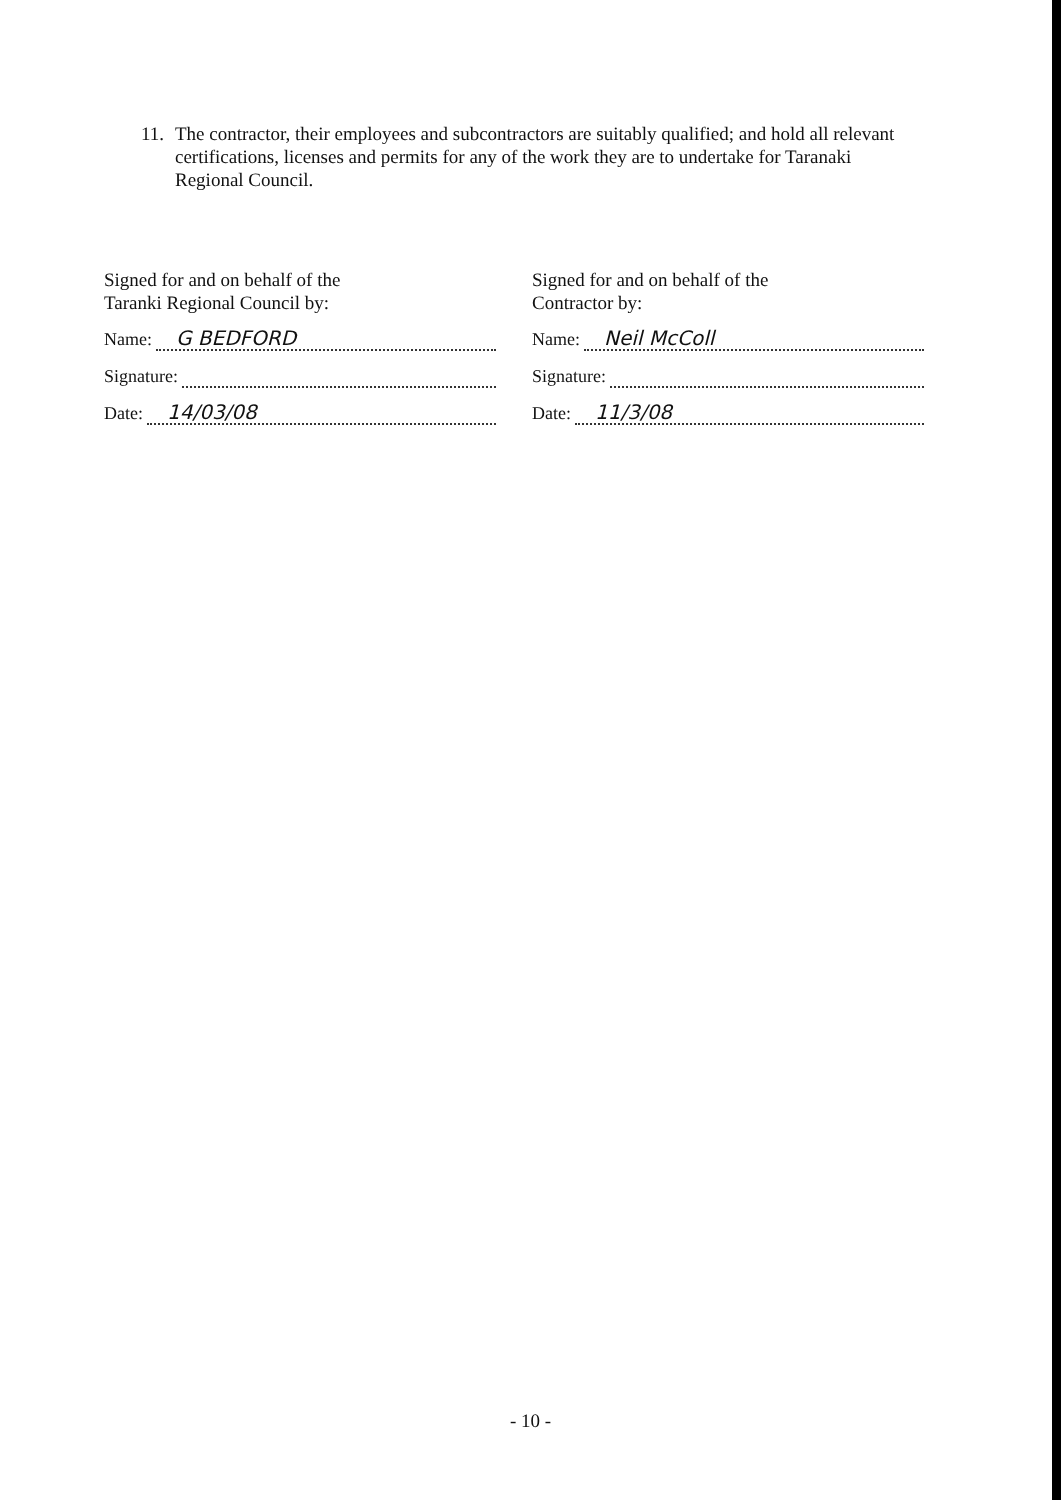11. The contractor, their employees and subcontractors are suitably qualified; and hold all relevant certifications, licenses and permits for any of the work they are to undertake for Taranaki Regional Council.
Signed for and on behalf of the
Taranki Regional Council by:
Name: G BEDFORD
Signature:
Date: 14/03/08
Signed for and on behalf of the
Contractor by:
Name: Neil McColl
Signature:
Date: 11/3/08
- 10 -